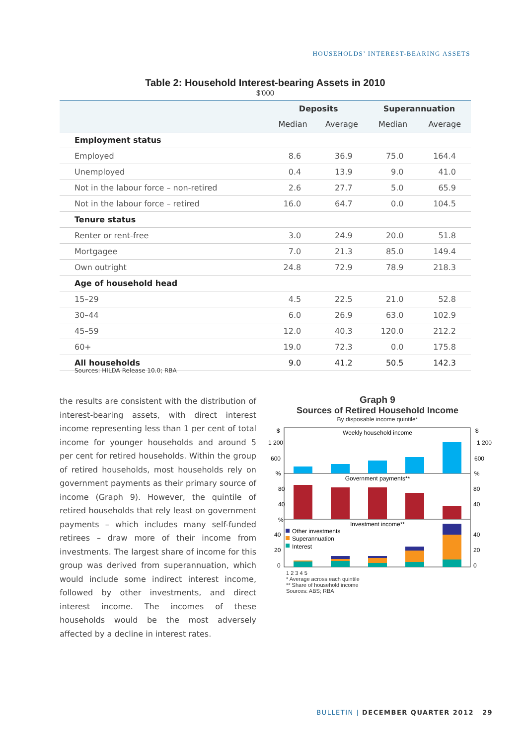HOUSEHOLDS’ INTEREST-BEARING ASSETS
Table 2: Household Interest-bearing Assets in 2010
$'000
| | Deposits | | Superannuation | |
| --- | --- | --- | --- | --- |
| | Median | Average | Median | Average |
| Employment status | | | | |
| Employed | 8.6 | 36.9 | 75.0 | 164.4 |
| Unemployed | 0.4 | 13.9 | 9.0 | 41.0 |
| Not in the labour force – non-retired | 2.6 | 27.7 | 5.0 | 65.9 |
| Not in the labour force – retired | 16.0 | 64.7 | 0.0 | 104.5 |
| Tenure status | | | | |
| Renter or rent-free | 3.0 | 24.9 | 20.0 | 51.8 |
| Mortgagee | 7.0 | 21.3 | 85.0 | 149.4 |
| Own outright | 24.8 | 72.9 | 78.9 | 218.3 |
| Age of household head | | | | |
| 15–29 | 4.5 | 22.5 | 21.0 | 52.8 |
| 30–44 | 6.0 | 26.9 | 63.0 | 102.9 |
| 45–59 | 12.0 | 40.3 | 120.0 | 212.2 |
| 60+ | 19.0 | 72.3 | 0.0 | 175.8 |
| All households | 9.0 | 41.2 | 50.5 | 142.3 |
Sources: HILDA Release 10.0; RBA
the results are consistent with the distribution of interest-bearing assets, with direct interest income representing less than 1 per cent of total income for younger households and around 5 per cent for retired households. Within the group of retired households, most households rely on government payments as their primary source of income (Graph 9). However, the quintile of retired households that rely least on government payments – which includes many self-funded retirees – draw more of their income from investments. The largest share of income for this group was derived from superannuation, which would include some indirect interest income, followed by other investments, and direct interest income. The incomes of these households would be the most adversely affected by a decline in interest rates.
Graph 9
Sources of Retired Household Income
By disposable income quintile*
Weekly household income
Government payments**
Investment income**
$
$
1 200
1 200
600
600
%
%
80
40
%
40
20
0
80
40
40
20
0
Other investments
Superannuation
Interest
1 2 3 4 5
* Average across each quintile
** Share of household income
Sources: ABS; RBA
BULLETIN | DECEMBER QUARTER 2012 29